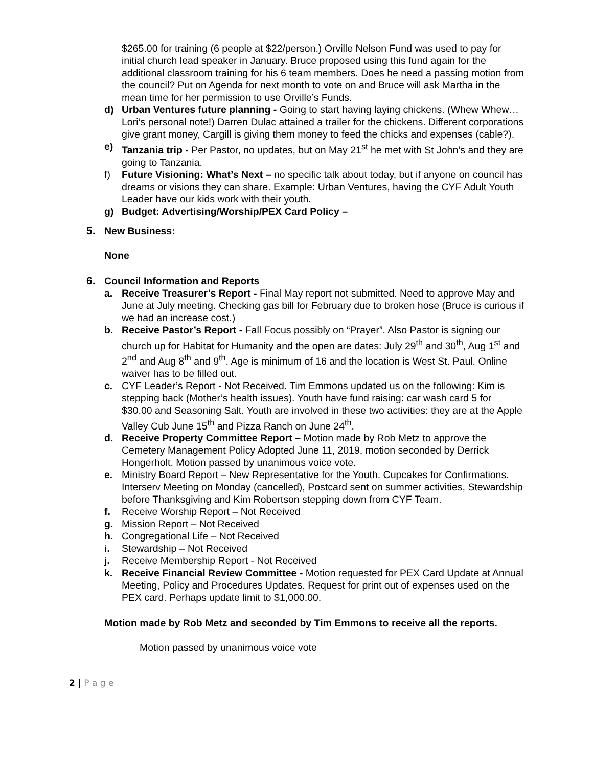$265.00 for training (6 people at $22/person.) Orville Nelson Fund was used to pay for initial church lead speaker in January. Bruce proposed using this fund again for the additional classroom training for his 6 team members. Does he need a passing motion from the council? Put on Agenda for next month to vote on and Bruce will ask Martha in the mean time for her permission to use Orville’s Funds.
d) Urban Ventures future planning - Going to start having laying chickens. (Whew Whew…Lori’s personal note!) Darren Dulac attained a trailer for the chickens. Different corporations give grant money, Cargill is giving them money to feed the chicks and expenses (cable?).
e) Tanzania trip - Per Pastor, no updates, but on May 21<sup>st</sup> he met with St John’s and they are going to Tanzania.
f) Future Visioning: What’s Next – no specific talk about today, but if anyone on council has dreams or visions they can share. Example: Urban Ventures, having the CYF Adult Youth Leader have our kids work with their youth.
g) Budget: Advertising/Worship/PEX Card Policy –
5. New Business:
None
6. Council Information and Reports
a. Receive Treasurer’s Report - Final May report not submitted. Need to approve May and June at July meeting. Checking gas bill for February due to broken hose (Bruce is curious if we had an increase cost.)
b. Receive Pastor’s Report - Fall Focus possibly on “Prayer”. Also Pastor is signing our church up for Habitat for Humanity and the open are dates: July 29<sup>th</sup> and 30<sup>th</sup>, Aug 1<sup>st</sup> and 2<sup>nd</sup> and Aug 8<sup>th</sup> and 9<sup>th</sup>. Age is minimum of 16 and the location is West St. Paul. Online waiver has to be filled out.
c. CYF Leader’s Report - Not Received. Tim Emmons updated us on the following: Kim is stepping back (Mother’s health issues). Youth have fund raising: car wash card 5 for $30.00 and Seasoning Salt. Youth are involved in these two activities: they are at the Apple Valley Cub June 15<sup>th</sup> and Pizza Ranch on June 24<sup>th</sup>.
d. Receive Property Committee Report – Motion made by Rob Metz to approve the Cemetery Management Policy Adopted June 11, 2019, motion seconded by Derrick Hongerholt. Motion passed by unanimous voice vote.
e. Ministry Board Report – New Representative for the Youth. Cupcakes for Confirmations. Interserv Meeting on Monday (cancelled), Postcard sent on summer activities, Stewardship before Thanksgiving and Kim Robertson stepping down from CYF Team.
f. Receive Worship Report – Not Received
g. Mission Report – Not Received
h. Congregational Life – Not Received
i. Stewardship – Not Received
j. Receive Membership Report - Not Received
k. Receive Financial Review Committee - Motion requested for PEX Card Update at Annual Meeting, Policy and Procedures Updates. Request for print out of expenses used on the PEX card. Perhaps update limit to $1,000.00.
Motion made by Rob Metz and seconded by Tim Emmons to receive all the reports.
Motion passed by unanimous voice vote
2 | P a g e